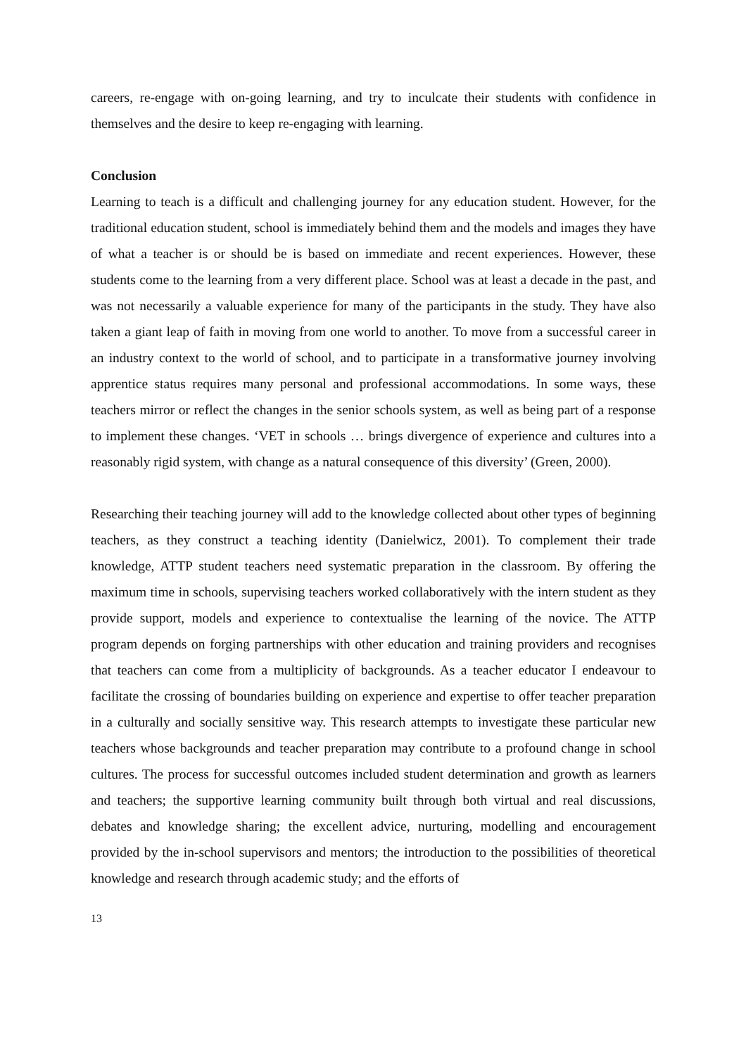careers, re-engage with on-going learning, and try to inculcate their students with confidence in themselves and the desire to keep re-engaging with learning.
Conclusion
Learning to teach is a difficult and challenging journey for any education student. However, for the traditional education student, school is immediately behind them and the models and images they have of what a teacher is or should be is based on immediate and recent experiences. However, these students come to the learning from a very different place. School was at least a decade in the past, and was not necessarily a valuable experience for many of the participants in the study. They have also taken a giant leap of faith in moving from one world to another. To move from a successful career in an industry context to the world of school, and to participate in a transformative journey involving apprentice status requires many personal and professional accommodations. In some ways, these teachers mirror or reflect the changes in the senior schools system, as well as being part of a response to implement these changes. ‘VET in schools … brings divergence of experience and cultures into a reasonably rigid system, with change as a natural consequence of this diversity’ (Green, 2000).
Researching their teaching journey will add to the knowledge collected about other types of beginning teachers, as they construct a teaching identity (Danielwicz, 2001). To complement their trade knowledge, ATTP student teachers need systematic preparation in the classroom. By offering the maximum time in schools, supervising teachers worked collaboratively with the intern student as they provide support, models and experience to contextualise the learning of the novice. The ATTP program depends on forging partnerships with other education and training providers and recognises that teachers can come from a multiplicity of backgrounds. As a teacher educator I endeavour to facilitate the crossing of boundaries building on experience and expertise to offer teacher preparation in a culturally and socially sensitive way. This research attempts to investigate these particular new teachers whose backgrounds and teacher preparation may contribute to a profound change in school cultures. The process for successful outcomes included student determination and growth as learners and teachers; the supportive learning community built through both virtual and real discussions, debates and knowledge sharing; the excellent advice, nurturing, modelling and encouragement provided by the in-school supervisors and mentors; the introduction to the possibilities of theoretical knowledge and research through academic study; and the efforts of
13